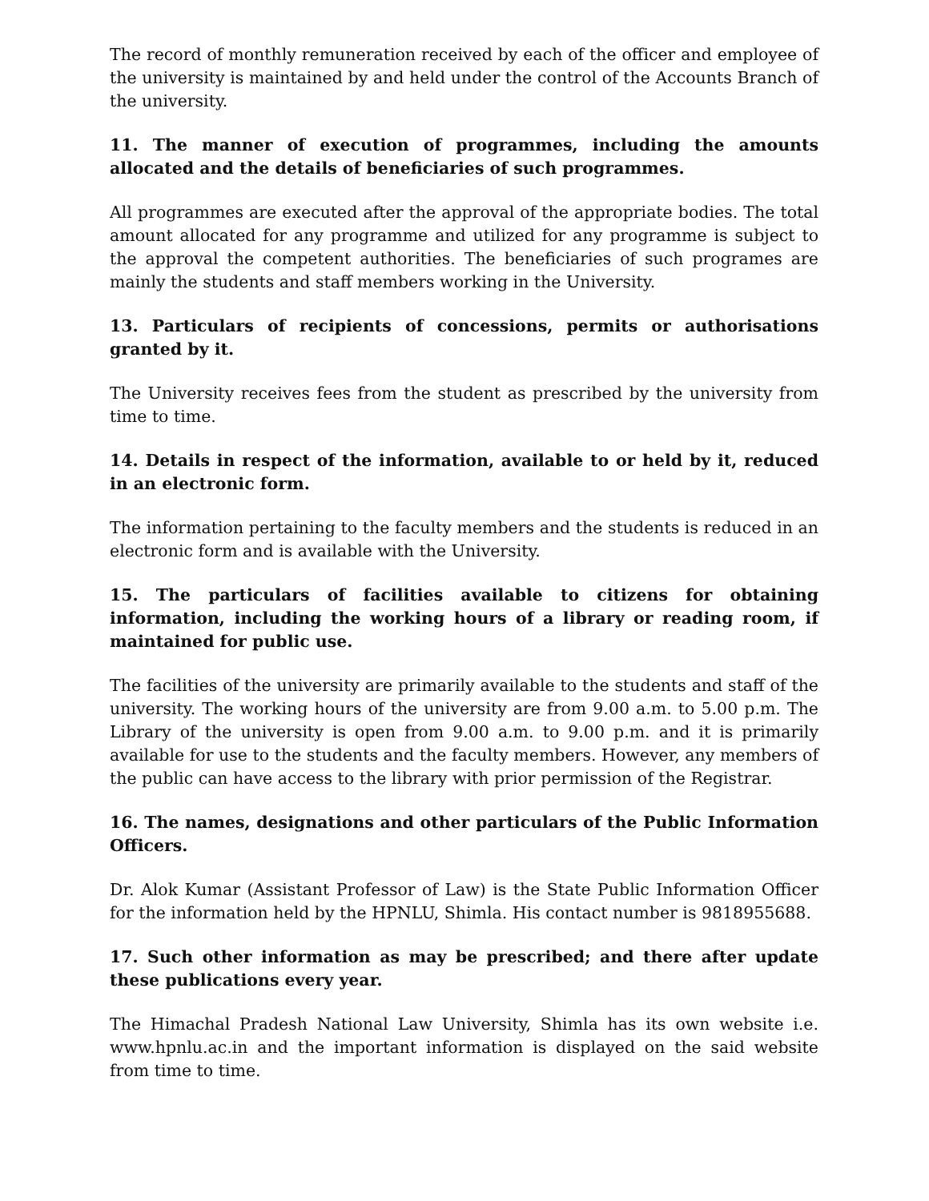The record of monthly remuneration received by each of the officer and employee of the university is maintained by and held under the control of the Accounts Branch of the university.
11. The manner of execution of programmes, including the amounts allocated and the details of beneficiaries of such programmes.
All programmes are executed after the approval of the appropriate bodies. The total amount allocated for any programme and utilized for any programme is subject to the approval the competent authorities. The beneficiaries of such programes are mainly the students and staff members working in the University.
13. Particulars of recipients of concessions, permits or authorisations granted by it.
The University receives fees from the student as prescribed by the university from time to time.
14. Details in respect of the information, available to or held by it, reduced in an electronic form.
The information pertaining to the faculty members and the students is reduced in an electronic form and is available with the University.
15. The particulars of facilities available to citizens for obtaining information, including the working hours of a library or reading room, if maintained for public use.
The facilities of the university are primarily available to the students and staff of the university. The working hours of the university are from 9.00 a.m. to 5.00 p.m. The Library of the university is open from 9.00 a.m. to 9.00 p.m. and it is primarily available for use to the students and the faculty members. However, any members of the public can have access to the library with prior permission of the Registrar.
16. The names, designations and other particulars of the Public Information Officers.
Dr. Alok Kumar (Assistant Professor of Law) is the State Public Information Officer for the information held by the HPNLU, Shimla. His contact number is 9818955688.
17. Such other information as may be prescribed; and there after update these publications every year.
The Himachal Pradesh National Law University, Shimla has its own website i.e. www.hpnlu.ac.in and the important information is displayed on the said website from time to time.